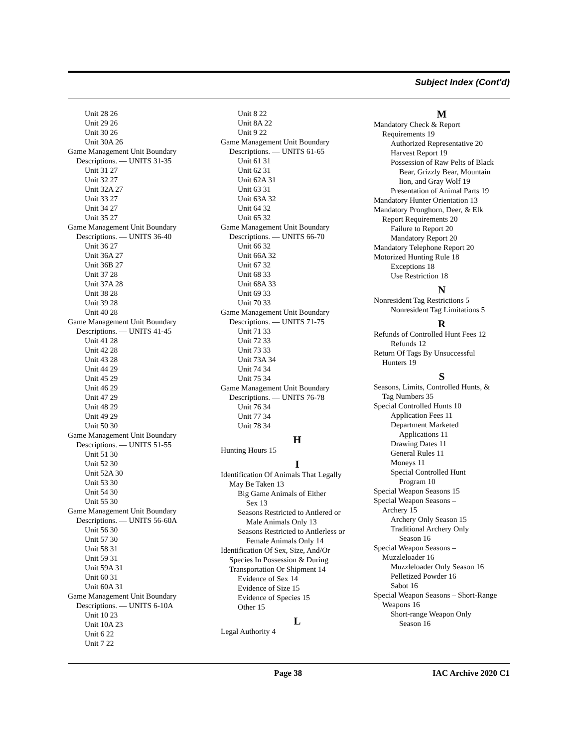Subject Index (Cont'd)
Unit 28 26
Unit 29 26
Unit 30 26
Unit 30A 26
Game Management Unit Boundary
Descriptions. — UNITS 31-35
Unit 31 27
Unit 32 27
Unit 32A 27
Unit 33 27
Unit 34 27
Unit 35 27
Game Management Unit Boundary
Descriptions. — UNITS 36-40
Unit 36 27
Unit 36A 27
Unit 36B 27
Unit 37 28
Unit 37A 28
Unit 38 28
Unit 39 28
Unit 40 28
Game Management Unit Boundary
Descriptions. — UNITS 41-45
Unit 41 28
Unit 42 28
Unit 43 28
Unit 44 29
Unit 45 29
Unit 46 29
Unit 47 29
Unit 48 29
Unit 49 29
Unit 50 30
Game Management Unit Boundary
Descriptions. — UNITS 51-55
Unit 51 30
Unit 52 30
Unit 52A 30
Unit 53 30
Unit 54 30
Unit 55 30
Game Management Unit Boundary
Descriptions. — UNITS 56-60A
Unit 56 30
Unit 57 30
Unit 58 31
Unit 59 31
Unit 59A 31
Unit 60 31
Unit 60A 31
Game Management Unit Boundary
Descriptions. — UNITS 6-10A
Unit 10 23
Unit 10A 23
Unit 6 22
Unit 7 22
Unit 8 22
Unit 8A 22
Unit 9 22
Game Management Unit Boundary
Descriptions. — UNITS 61-65
Unit 61 31
Unit 62 31
Unit 62A 31
Unit 63 31
Unit 63A 32
Unit 64 32
Unit 65 32
Game Management Unit Boundary
Descriptions. — UNITS 66-70
Unit 66 32
Unit 66A 32
Unit 67 32
Unit 68 33
Unit 68A 33
Unit 69 33
Unit 70 33
Game Management Unit Boundary
Descriptions. — UNITS 71-75
Unit 71 33
Unit 72 33
Unit 73 33
Unit 73A 34
Unit 74 34
Unit 75 34
Game Management Unit Boundary
Descriptions. — UNITS 76-78
Unit 76 34
Unit 77 34
Unit 78 34
H
Hunting Hours 15
I
Identification Of Animals That Legally
May Be Taken 13
Big Game Animals of Either
Sex 13
Seasons Restricted to Antlered or
Male Animals Only 13
Seasons Restricted to Antlerless or
Female Animals Only 14
Identification Of Sex, Size, And/Or
Species In Possession & During
Transportation Or Shipment 14
Evidence of Sex 14
Evidence of Size 15
Evidence of Species 15
Other 15
L
Legal Authority 4
M
Mandatory Check & Report
Requirements 19
Authorized Representative 20
Harvest Report 19
Possession of Raw Pelts of Black
Bear, Grizzly Bear, Mountain
lion, and Gray Wolf 19
Presentation of Animal Parts 19
Mandatory Hunter Orientation 13
Mandatory Pronghorn, Deer, & Elk
Report Requirements 20
Failure to Report 20
Mandatory Report 20
Mandatory Telephone Report 20
Motorized Hunting Rule 18
Exceptions 18
Use Restriction 18
N
Nonresident Tag Restrictions 5
Nonresident Tag Limitations 5
R
Refunds of Controlled Hunt Fees 12
Refunds 12
Return Of Tags By Unsuccessful
Hunters 19
S
Seasons, Limits, Controlled Hunts, &
Tag Numbers 35
Special Controlled Hunts 10
Application Fees 11
Department Marketed
Applications 11
Drawing Dates 11
General Rules 11
Moneys 11
Special Controlled Hunt
Program 10
Special Weapon Seasons 15
Special Weapon Seasons –
Archery 15
Archery Only Season 15
Traditional Archery Only
Season 16
Special Weapon Seasons –
Muzzleloader 16
Muzzleloader Only Season 16
Pelletized Powder 16
Sabot 16
Special Weapon Seasons – Short-Range
Weapons 16
Short-range Weapon Only
Season 16
Page 38 IAC Archive 2020 C1